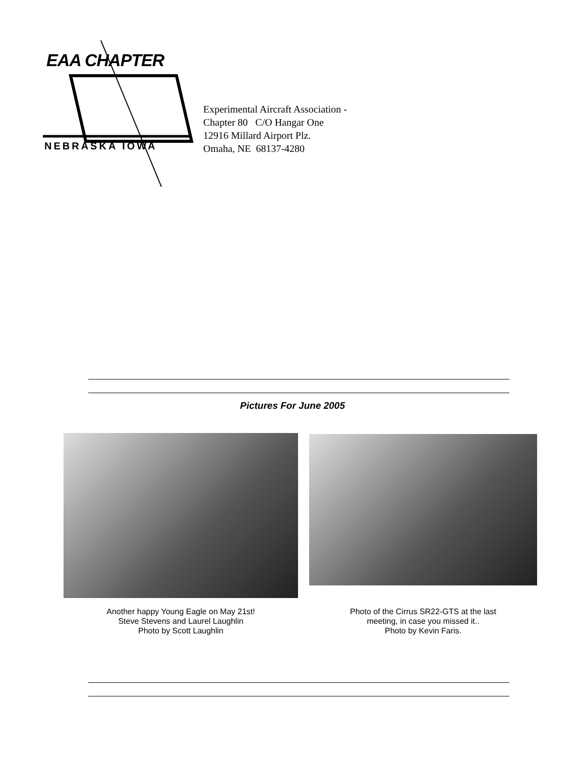EAA CHAPTER
NEBRASKA IOWA
Experimental Aircraft Association -
Chapter 80 C/O Hangar One
12916 Millard Airport Plz.
Omaha, NE 68137-4280
Pictures For June 2005
Another happy Young Eagle on May 21st!
Steve Stevens and Laurel Laughlin
Photo by Scott Laughlin
Photo of the Cirrus SR22-GTS at the last
meeting, in case you missed it..
Photo by Kevin Faris.